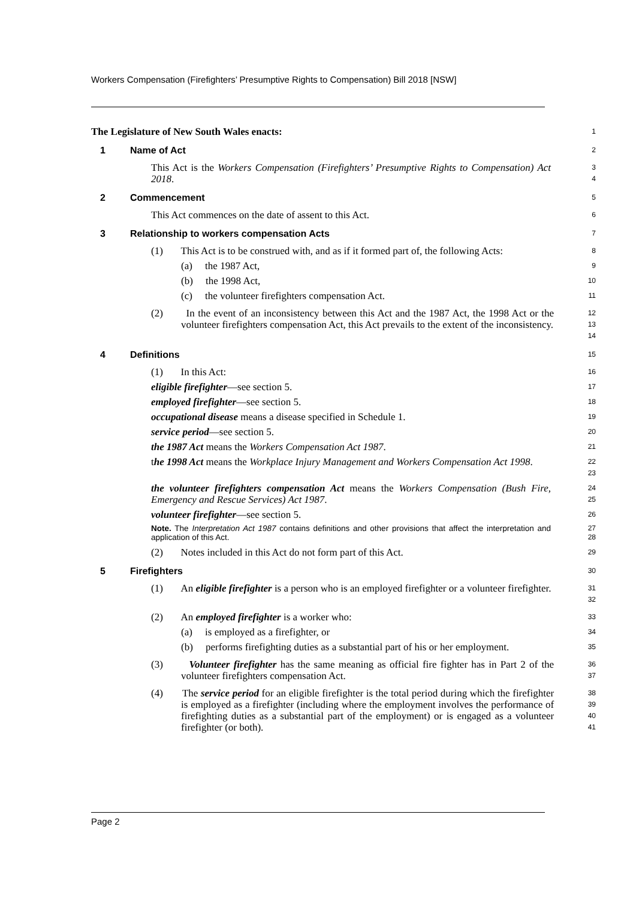Workers Compensation (Firefighters’ Presumptive Rights to Compensation) Bill 2018 [NSW]
The Legislature of New South Wales enacts:
1
1 Name of Act
2
This Act is the Workers Compensation (Firefighters’ Presumptive Rights to Compensation) Act 2018.
3
4
2 Commencement
5
This Act commences on the date of assent to this Act.
6
3 Relationship to workers compensation Acts
7
(1) This Act is to be construed with, and as if it formed part of, the following Acts:
8
(a) the 1987 Act,
9
(b) the 1998 Act,
10
(c) the volunteer firefighters compensation Act.
11
(2) In the event of an inconsistency between this Act and the 1987 Act, the 1998 Act or the volunteer firefighters compensation Act, this Act prevails to the extent of the inconsistency.
12
13
14
4 Definitions
15
(1) In this Act:
16
eligible firefighter—see section 5.
17
employed firefighter—see section 5.
18
occupational disease means a disease specified in Schedule 1.
19
service period—see section 5.
20
the 1987 Act means the Workers Compensation Act 1987.
21
the 1998 Act means the Workplace Injury Management and Workers Compensation Act 1998.
22
23
the volunteer firefighters compensation Act means the Workers Compensation (Bush Fire, Emergency and Rescue Services) Act 1987.
24
25
volunteer firefighter—see section 5.
26
Note. The Interpretation Act 1987 contains definitions and other provisions that affect the interpretation and application of this Act.
27
28
(2) Notes included in this Act do not form part of this Act.
29
5 Firefighters
30
(1) An eligible firefighter is a person who is an employed firefighter or a volunteer firefighter.
31
32
(2) An employed firefighter is a worker who:
33
(a) is employed as a firefighter, or
34
(b) performs firefighting duties as a substantial part of his or her employment.
35
(3) Volunteer firefighter has the same meaning as official fire fighter has in Part 2 of the volunteer firefighters compensation Act.
36
37
(4) The service period for an eligible firefighter is the total period during which the firefighter is employed as a firefighter (including where the employment involves the performance of firefighting duties as a substantial part of the employment) or is engaged as a volunteer firefighter (or both).
38
39
40
41
Page 2